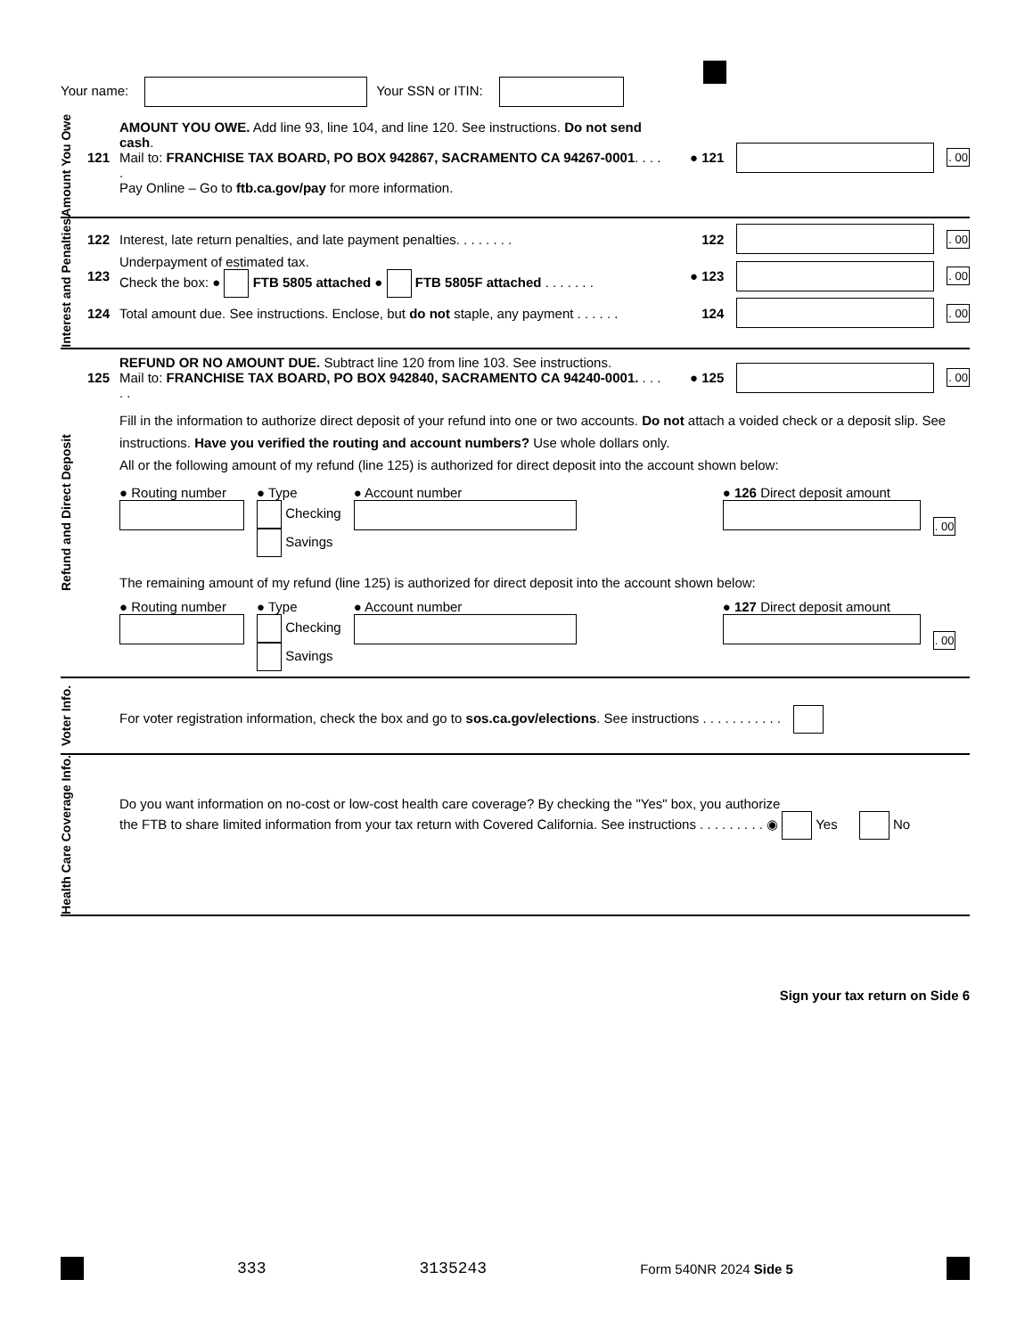Your name: Your SSN or ITIN:
Amount You Owe
121 AMOUNT YOU OWE. Add line 93, line 104, and line 120. See instructions. Do not send cash.
Mail to: FRANCHISE TAX BOARD, PO BOX 942867, SACRAMENTO CA 94267-0001. . . . .
Pay Online – Go to ftb.ca.gov/pay for more information. ● 121 . 00
Interest and Penalties
122 Interest, late return penalties, and late payment penalties. . . . . . . . 122 . 00
123 Underpayment of estimated tax.
Check the box: ● FTB 5805 attached ● FTB 5805F attached . . . . . . . ● 123 . 00
124 Total amount due. See instructions. Enclose, but do not staple, any payment . . . . . . 124 . 00
Refund and Direct Deposit
125 REFUND OR NO AMOUNT DUE. Subtract line 120 from line 103. See instructions.
Mail to: FRANCHISE TAX BOARD, PO BOX 942840, SACRAMENTO CA 94240-0001. . . . . . ● 125 . 00
Fill in the information to authorize direct deposit of your refund into one or two accounts. Do not attach a voided check or a deposit slip. See instructions. Have you verified the routing and account numbers? Use whole dollars only.
All or the following amount of my refund (line 125) is authorized for direct deposit into the account shown below:
● Routing number
● Type
Checking
Savings
● Account number
● 126 Direct deposit amount
. 00
The remaining amount of my refund (line 125) is authorized for direct deposit into the account shown below:
● Routing number
● Type
Checking
Savings
● Account number
● 127 Direct deposit amount
. 00
Voter Info.
For voter registration information, check the box and go to sos.ca.gov/elections. See instructions . . . . . . . . . . .
Health Care Coverage Info.
Do you want information on no-cost or low-cost health care coverage? By checking the "Yes" box, you authorize
the FTB to share limited information from your tax return with Covered California. See instructions . . . . . . . . . ◉ Yes No
Sign your tax return on Side 6
333 3135243 Form 540NR 2024 Side 5